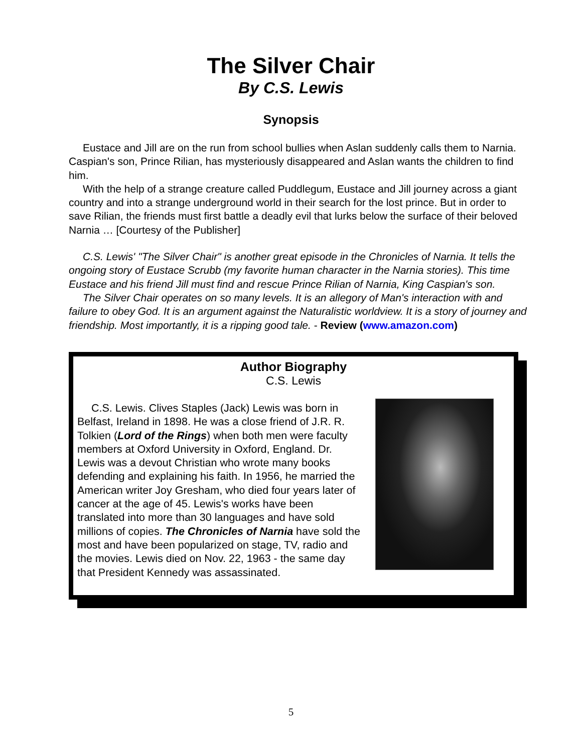The Silver Chair
By C.S. Lewis
Synopsis
Eustace and Jill are on the run from school bullies when Aslan suddenly calls them to Narnia. Caspian's son, Prince Rilian, has mysteriously disappeared and Aslan wants the children to find him.
With the help of a strange creature called Puddlegum, Eustace and Jill journey across a giant country and into a strange underground world in their search for the lost prince. But in order to save Rilian, the friends must first battle a deadly evil that lurks below the surface of their beloved Narnia … [Courtesy of the Publisher]
C.S. Lewis' "The Silver Chair" is another great episode in the Chronicles of Narnia. It tells the ongoing story of Eustace Scrubb (my favorite human character in the Narnia stories). This time Eustace and his friend Jill must find and rescue Prince Rilian of Narnia, King Caspian's son.
The Silver Chair operates on so many levels. It is an allegory of Man's interaction with and failure to obey God. It is an argument against the Naturalistic worldview. It is a story of journey and friendship. Most importantly, it is a ripping good tale. - Review (www.amazon.com)
Author Biography
C.S. Lewis
C.S. Lewis. Clives Staples (Jack) Lewis was born in Belfast, Ireland in 1898. He was a close friend of J.R. R. Tolkien (Lord of the Rings) when both men were faculty members at Oxford University in Oxford, England. Dr. Lewis was a devout Christian who wrote many books defending and explaining his faith. In 1956, he married the American writer Joy Gresham, who died four years later of cancer at the age of 45. Lewis's works have been translated into more than 30 languages and have sold millions of copies. The Chronicles of Narnia have sold the most and have been popularized on stage, TV, radio and the movies. Lewis died on Nov. 22, 1963 - the same day that President Kennedy was assassinated.
5